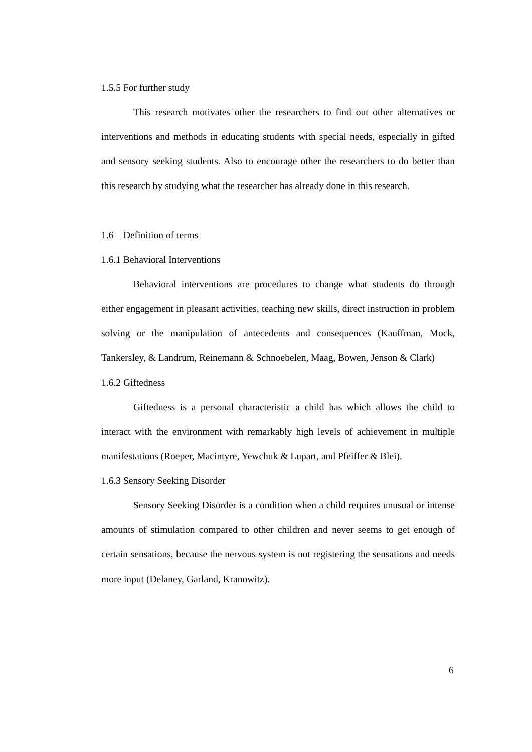1.5.5 For further study
This research motivates other the researchers to find out other alternatives or interventions and methods in educating students with special needs, especially in gifted and sensory seeking students. Also to encourage other the researchers to do better than this research by studying what the researcher has already done in this research.
1.6 Definition of terms
1.6.1 Behavioral Interventions
Behavioral interventions are procedures to change what students do through either engagement in pleasant activities, teaching new skills, direct instruction in problem solving or the manipulation of antecedents and consequences (Kauffman, Mock, Tankersley, & Landrum, Reinemann & Schnoebelen, Maag, Bowen, Jenson & Clark)
1.6.2 Giftedness
Giftedness is a personal characteristic a child has which allows the child to interact with the environment with remarkably high levels of achievement in multiple manifestations (Roeper, Macintyre, Yewchuk & Lupart, and Pfeiffer & Blei).
1.6.3 Sensory Seeking Disorder
Sensory Seeking Disorder is a condition when a child requires unusual or intense amounts of stimulation compared to other children and never seems to get enough of certain sensations, because the nervous system is not registering the sensations and needs more input (Delaney, Garland, Kranowitz).
6